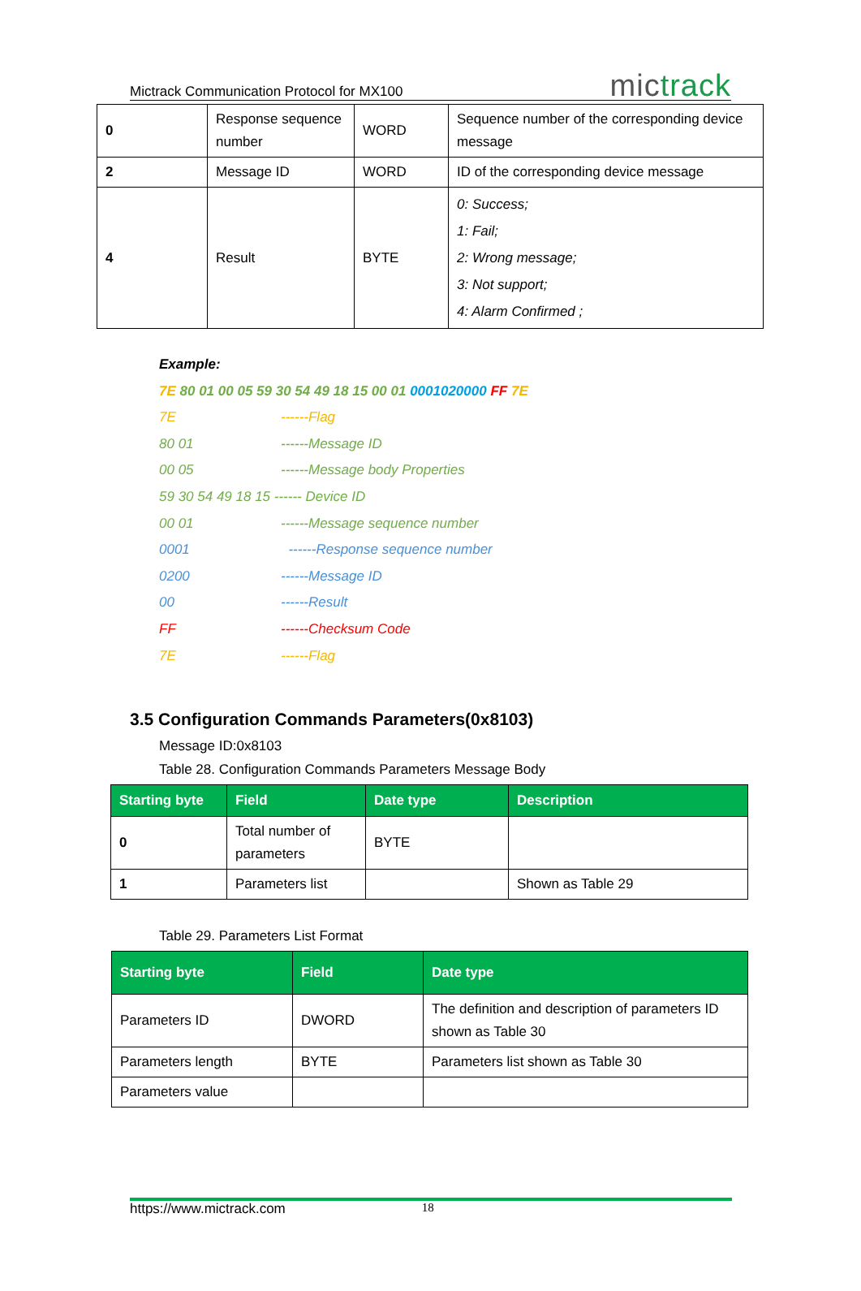Mictrack Communication Protocol for MX100 mictrack
| 0 | Response sequence number | WORD | Sequence number of the corresponding device message |
| 2 | Message ID | WORD | ID of the corresponding device message |
| 4 | Result | BYTE | 0: Success; 1: Fail; 2: Wrong message; 3: Not support; 4: Alarm Confirmed ; |
Example:
7E 80 01 00 05 59 30 54 49 18 15 00 01 0001020000 FF 7E
7E ------Flag
80 01 ------Message ID
00 05 ------Message body Properties
59 30 54 49 18 15 ------ Device ID
00 01 ------Message sequence number
0001 ------Response sequence number
0200 ------Message ID
00 ------Result
FF ------Checksum Code
7E ------Flag
3.5 Configuration Commands Parameters(0x8103)
Message ID:0x8103
Table 28. Configuration Commands Parameters Message Body
| Starting byte | Field | Date type | Description |
| --- | --- | --- | --- |
| 0 | Total number of parameters | BYTE | |
| 1 | Parameters list | | Shown as Table 29 |
Table 29. Parameters List Format
| Starting byte | Field | Date type |
| --- | --- | --- |
| Parameters ID | DWORD | The definition and description of parameters ID shown as Table 30 |
| Parameters length | BYTE | Parameters list shown as Table 30 |
| Parameters value | | |
https://www.mictrack.com 18